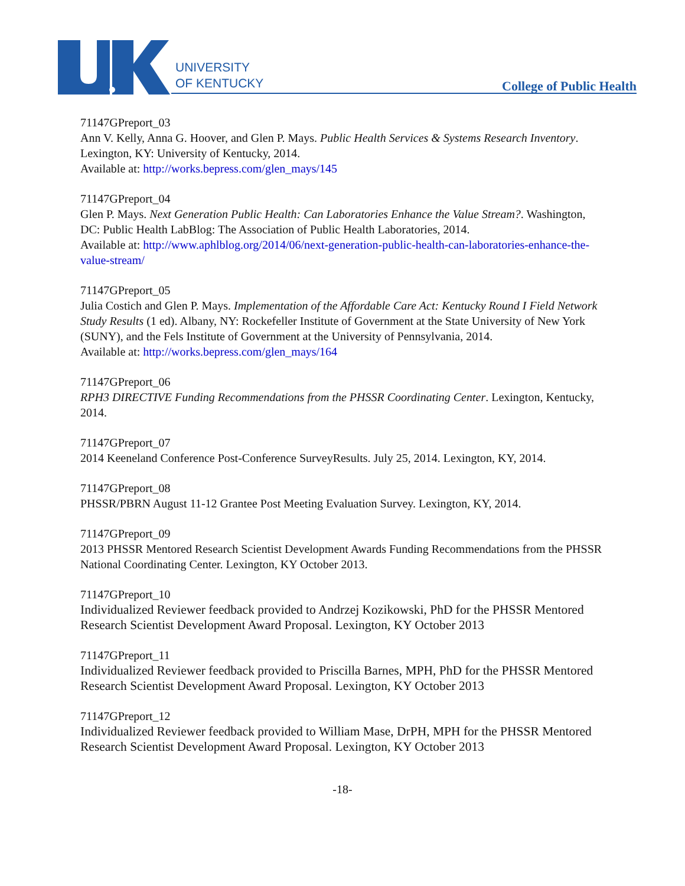UNIVERSITY
OF KENTUCKY
College of Public Health
71147GPreport_03
Ann V. Kelly, Anna G. Hoover, and Glen P. Mays. Public Health Services & Systems Research Inventory. Lexington, KY: University of Kentucky, 2014.
Available at: http://works.bepress.com/glen_mays/145
71147GPreport_04
Glen P. Mays. Next Generation Public Health: Can Laboratories Enhance the Value Stream?. Washington, DC: Public Health LabBlog: The Association of Public Health Laboratories, 2014.
Available at: http://www.aphlblog.org/2014/06/next-generation-public-health-can-laboratories-enhance-the-value-stream/
71147GPreport_05
Julia Costich and Glen P. Mays. Implementation of the Affordable Care Act: Kentucky Round I Field Network Study Results (1 ed). Albany, NY: Rockefeller Institute of Government at the State University of New York (SUNY), and the Fels Institute of Government at the University of Pennsylvania, 2014.
Available at: http://works.bepress.com/glen_mays/164
71147GPreport_06
RPH3 DIRECTIVE Funding Recommendations from the PHSSR Coordinating Center. Lexington, Kentucky, 2014.
71147GPreport_07
2014 Keeneland Conference Post-Conference SurveyResults. July 25, 2014. Lexington, KY, 2014.
71147GPreport_08
PHSSR/PBRN August 11-12 Grantee Post Meeting Evaluation Survey. Lexington, KY, 2014.
71147GPreport_09
2013 PHSSR Mentored Research Scientist Development Awards Funding Recommendations from the PHSSR National Coordinating Center. Lexington, KY October 2013.
71147GPreport_10
Individualized Reviewer feedback provided to Andrzej Kozikowski, PhD for the PHSSR Mentored Research Scientist Development Award Proposal. Lexington, KY October 2013
71147GPreport_11
Individualized Reviewer feedback provided to Priscilla Barnes, MPH, PhD for the PHSSR Mentored Research Scientist Development Award Proposal. Lexington, KY October 2013
71147GPreport_12
Individualized Reviewer feedback provided to William Mase, DrPH, MPH for the PHSSR Mentored Research Scientist Development Award Proposal. Lexington, KY October 2013
-18-